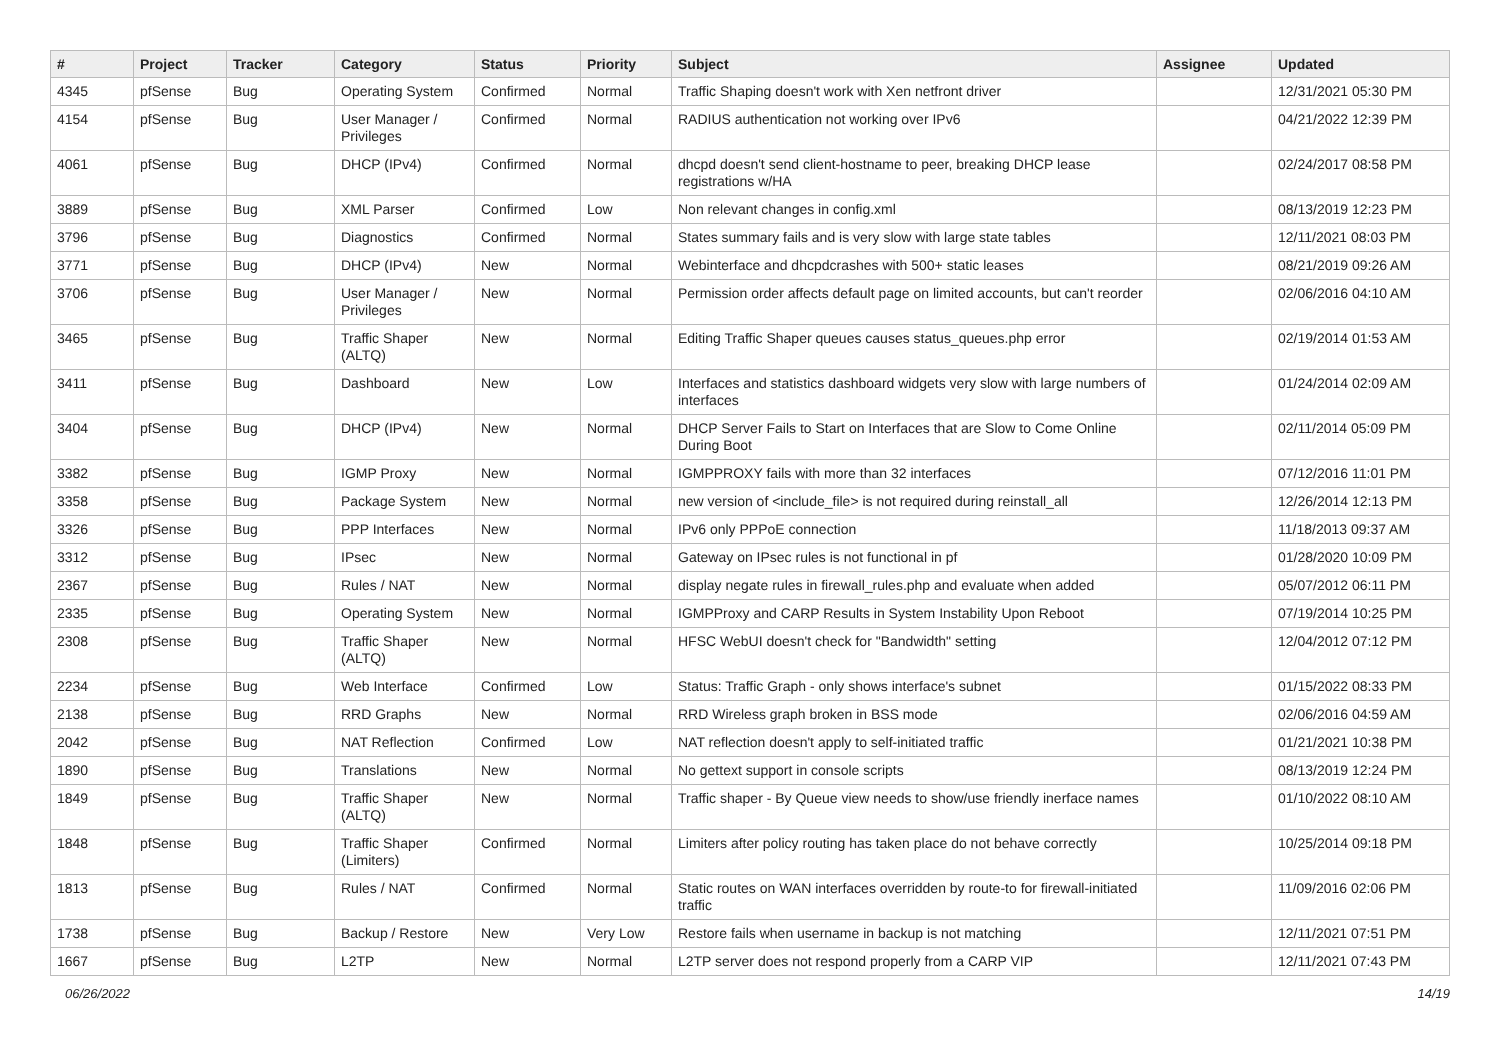| # | Project | Tracker | Category | Status | Priority | Subject | Assignee | Updated |
| --- | --- | --- | --- | --- | --- | --- | --- | --- |
| 4345 | pfSense | Bug | Operating System | Confirmed | Normal | Traffic Shaping doesn't work with Xen netfront driver | | 12/31/2021 05:30 PM |
| 4154 | pfSense | Bug | User Manager / Privileges | Confirmed | Normal | RADIUS authentication not working over IPv6 | | 04/21/2022 12:39 PM |
| 4061 | pfSense | Bug | DHCP (IPv4) | Confirmed | Normal | dhcpd doesn't send client-hostname to peer, breaking DHCP lease registrations w/HA | | 02/24/2017 08:58 PM |
| 3889 | pfSense | Bug | XML Parser | Confirmed | Low | Non relevant changes in config.xml | | 08/13/2019 12:23 PM |
| 3796 | pfSense | Bug | Diagnostics | Confirmed | Normal | States summary fails and is very slow with large state tables | | 12/11/2021 08:03 PM |
| 3771 | pfSense | Bug | DHCP (IPv4) | New | Normal | Webinterface and dhcpdcrashes with 500+ static leases | | 08/21/2019 09:26 AM |
| 3706 | pfSense | Bug | User Manager / Privileges | New | Normal | Permission order affects default page on limited accounts, but can't reorder | | 02/06/2016 04:10 AM |
| 3465 | pfSense | Bug | Traffic Shaper (ALTQ) | New | Normal | Editing Traffic Shaper queues causes status_queues.php error | | 02/19/2014 01:53 AM |
| 3411 | pfSense | Bug | Dashboard | New | Low | Interfaces and statistics dashboard widgets very slow with large numbers of interfaces | | 01/24/2014 02:09 AM |
| 3404 | pfSense | Bug | DHCP (IPv4) | New | Normal | DHCP Server Fails to Start on Interfaces that are Slow to Come Online During Boot | | 02/11/2014 05:09 PM |
| 3382 | pfSense | Bug | IGMP Proxy | New | Normal | IGMPPROXY fails with more than 32 interfaces | | 07/12/2016 11:01 PM |
| 3358 | pfSense | Bug | Package System | New | Normal | new version of <include_file> is not required during reinstall_all | | 12/26/2014 12:13 PM |
| 3326 | pfSense | Bug | PPP Interfaces | New | Normal | IPv6 only PPPoE connection | | 11/18/2013 09:37 AM |
| 3312 | pfSense | Bug | IPsec | New | Normal | Gateway on IPsec rules is not functional in pf | | 01/28/2020 10:09 PM |
| 2367 | pfSense | Bug | Rules / NAT | New | Normal | display negate rules in firewall_rules.php and evaluate when added | | 05/07/2012 06:11 PM |
| 2335 | pfSense | Bug | Operating System | New | Normal | IGMPProxy and CARP Results in System Instability Upon Reboot | | 07/19/2014 10:25 PM |
| 2308 | pfSense | Bug | Traffic Shaper (ALTQ) | New | Normal | HFSC WebUI doesn't check for "Bandwidth" setting | | 12/04/2012 07:12 PM |
| 2234 | pfSense | Bug | Web Interface | Confirmed | Low | Status: Traffic Graph - only shows interface's subnet | | 01/15/2022 08:33 PM |
| 2138 | pfSense | Bug | RRD Graphs | New | Normal | RRD Wireless graph broken in BSS mode | | 02/06/2016 04:59 AM |
| 2042 | pfSense | Bug | NAT Reflection | Confirmed | Low | NAT reflection doesn't apply to self-initiated traffic | | 01/21/2021 10:38 PM |
| 1890 | pfSense | Bug | Translations | New | Normal | No gettext support in console scripts | | 08/13/2019 12:24 PM |
| 1849 | pfSense | Bug | Traffic Shaper (ALTQ) | New | Normal | Traffic shaper - By Queue view needs to show/use friendly inerface names | | 01/10/2022 08:10 AM |
| 1848 | pfSense | Bug | Traffic Shaper (Limiters) | Confirmed | Normal | Limiters after policy routing has taken place do not behave correctly | | 10/25/2014 09:18 PM |
| 1813 | pfSense | Bug | Rules / NAT | Confirmed | Normal | Static routes on WAN interfaces overridden by route-to for firewall-initiated traffic | | 11/09/2016 02:06 PM |
| 1738 | pfSense | Bug | Backup / Restore | New | Very Low | Restore fails when username in backup is not matching | | 12/11/2021 07:51 PM |
| 1667 | pfSense | Bug | L2TP | New | Normal | L2TP server does not respond properly from a CARP VIP | | 12/11/2021 07:43 PM |
06/26/2022 14/19